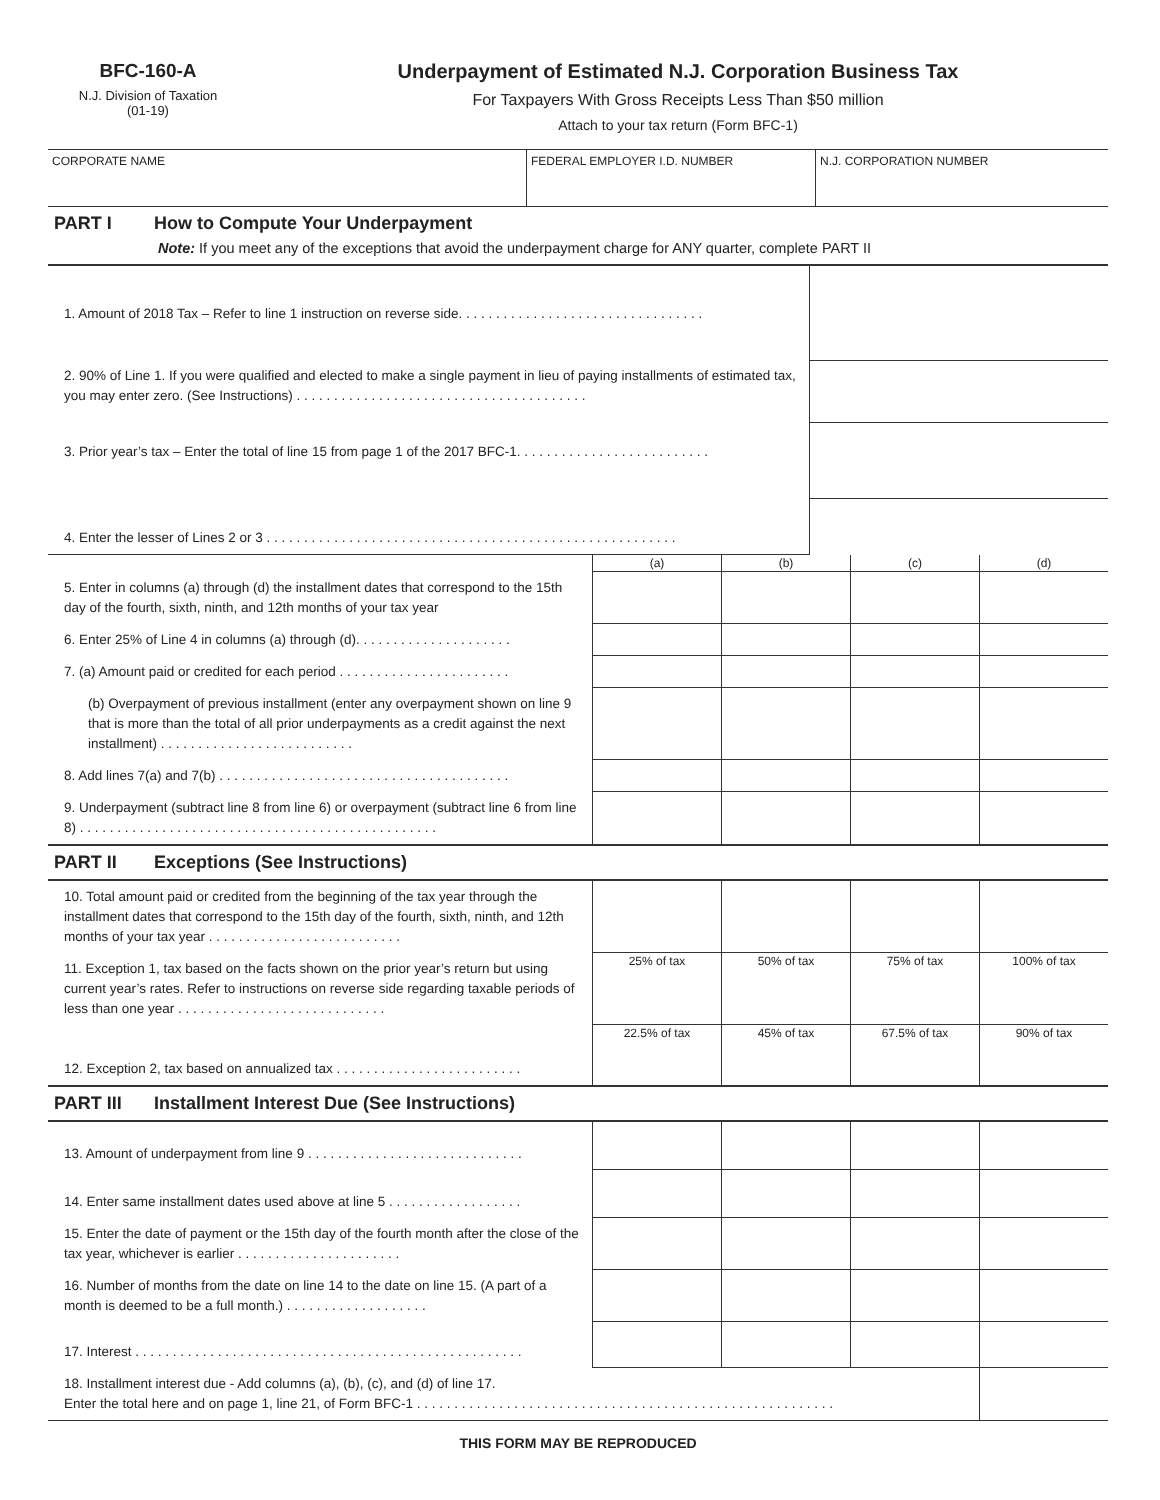BFC-160-A
N.J. Division of Taxation
(01-19)
Underpayment of Estimated N.J. Corporation Business Tax
For Taxpayers With Gross Receipts Less Than $50 million
Attach to your tax return (Form BFC-1)
| CORPORATE NAME | FEDERAL EMPLOYER I.D. NUMBER | N.J. CORPORATION NUMBER |
PART I How to Compute Your Underpayment
Note: If you meet any of the exceptions that avoid the underpayment charge for ANY quarter, complete PART II
| 1. Amount of 2018 Tax – Refer to line 1 instruction on reverse side. . . . . . . . . . . . . . . . . . . . . . . . . . . . . . . . . | |
| 2. 90% of Line 1. If you were qualified and elected to make a single payment in lieu of paying installments of estimated tax, you may enter zero. (See Instructions) . . . . . . . . . . . . . . . . . . . . . . . . . . . . . . . . . . . . . . . | |
| 3. Prior year’s tax – Enter the total of line 15 from page 1 of the 2017 BFC-1. . . . . . . . . . . . . . . . . . . . . . . . . . | |
| 4. Enter the lesser of Lines 2 or 3 . . . . . . . . . . . . . . . . . . . . . . . . . . . . . . . . . . . . . . . . . . . . . . . . . . . . . . . | |
| | (a) | (b) | (c) | (d) |
| 5. Enter in columns (a) through (d) the installment dates that correspond to the 15th day of the fourth, sixth, ninth, and 12th months of your tax year | | | | |
| 6. Enter 25% of Line 4 in columns (a) through (d). . . . . . . . . . . . . . . . . . . . . | | | | |
| 7. (a) Amount paid or credited for each period . . . . . . . . . . . . . . . . . . . . . . . | | | | |
| (b) Overpayment of previous installment (enter any overpayment shown on line 9 that is more than the total of all prior underpayments as a credit against the next installment) . . . . . . . . . . . . . . . . . . . . . . . . . . | | | | |
| 8. Add lines 7(a) and 7(b) . . . . . . . . . . . . . . . . . . . . . . . . . . . . . . . . . . . . . . . | | | | |
| 9. Underpayment (subtract line 8 from line 6) or overpayment (subtract line 6 from line 8) . . . . . . . . . . . . . . . . . . . . . . . . . . . . . . . . . . . . . . . . . . . . . . . . | | | | |
PART II Exceptions (See Instructions)
| 10. Total amount paid or credited from the beginning of the tax year through the installment dates that correspond to the 15th day of the fourth, sixth, ninth, and 12th months of your tax year . . . . . . . . . . . . . . . . . . . . . . . . . . | | | | |
| 11. Exception 1, tax based on the facts shown on the prior year’s return but using current year’s rates. Refer to instructions on reverse side regarding taxable periods of less than one year . . . . . . . . . . . . . . . . . . . . . . . . . . . . | 25% of tax | 50% of tax | 75% of tax | 100% of tax |
| 12. Exception 2, tax based on annualized tax . . . . . . . . . . . . . . . . . . . . . . . . . | 22.5% of tax | 45% of tax | 67.5% of tax | 90% of tax |
PART III Installment Interest Due (See Instructions)
| 13. Amount of underpayment from line 9 . . . . . . . . . . . . . . . . . . . . . . . . . . . . . | | | | |
| 14. Enter same installment dates used above at line 5 . . . . . . . . . . . . . . . . . . | | | | |
| 15. Enter the date of payment or the 15th day of the fourth month after the close of the tax year, whichever is earlier . . . . . . . . . . . . . . . . . . . . . . | | | | |
| 16. Number of months from the date on line 14 to the date on line 15. (A part of a month is deemed to be a full month.) . . . . . . . . . . . . . . . . . . . | | | | |
| 17. Interest . . . . . . . . . . . . . . . . . . . . . . . . . . . . . . . . . . . . . . . . . . . . . . . . . . . . | | | | |
| 18. Installment interest due - Add columns (a), (b), (c), and (d) of line 17. Enter the total here and on page 1, line 21, of Form BFC-1 . . . . . . . . . . . . . . . . . . . . . . . . . . . . . . . . . . . . . . . . . . . . . . . . . . . . . . . . | | | | |
THIS FORM MAY BE REPRODUCED